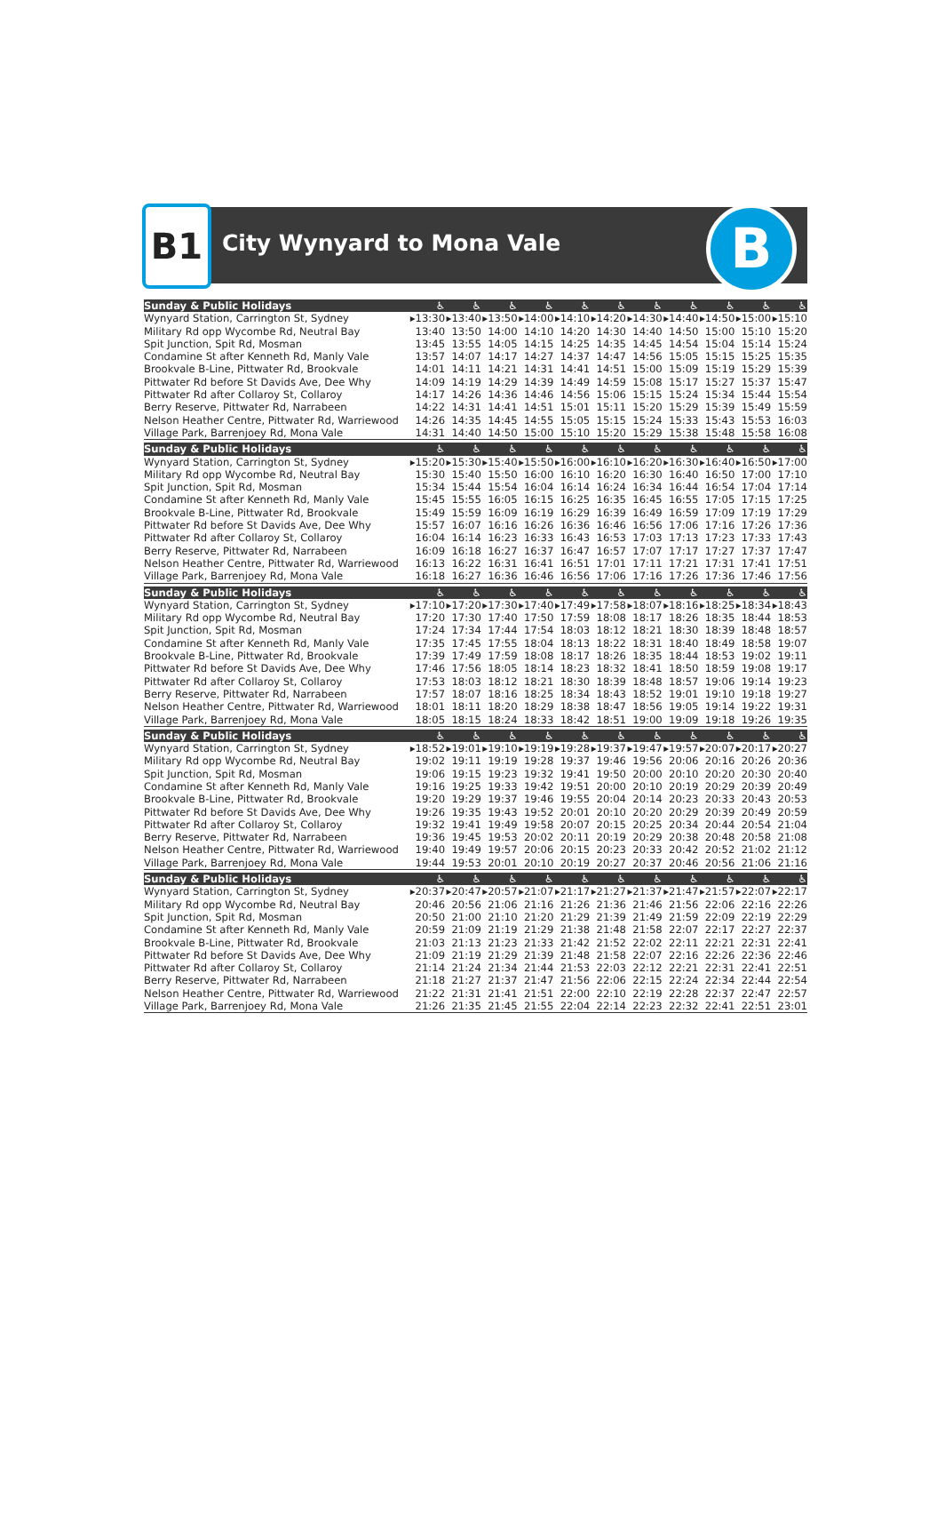B1 City Wynyard to Mona Vale B
| Sunday & Public Holidays | ♿ | ♿ | ♿ | ♿ | ♿ | ♿ | ♿ | ♿ | ♿ | ♿ | ♿ |
| --- | --- | --- | --- | --- | --- | --- | --- | --- | --- | --- | --- |
| Wynyard Station, Carrington St, Sydney | ▸13:30 | ▸13:40 | ▸13:50 | ▸14:00 | ▸14:10 | ▸14:20 | ▸14:30 | ▸14:40 | ▸14:50 | ▸15:00 | ▸15:10 |
| Military Rd opp Wycombe Rd, Neutral Bay | 13:40 | 13:50 | 14:00 | 14:10 | 14:20 | 14:30 | 14:40 | 14:50 | 15:00 | 15:10 | 15:20 |
| Spit Junction, Spit Rd, Mosman | 13:45 | 13:55 | 14:05 | 14:15 | 14:25 | 14:35 | 14:45 | 14:54 | 15:04 | 15:14 | 15:24 |
| Condamine St after Kenneth Rd, Manly Vale | 13:57 | 14:07 | 14:17 | 14:27 | 14:37 | 14:47 | 14:56 | 15:05 | 15:15 | 15:25 | 15:35 |
| Brookvale B-Line, Pittwater Rd, Brookvale | 14:01 | 14:11 | 14:21 | 14:31 | 14:41 | 14:51 | 15:00 | 15:09 | 15:19 | 15:29 | 15:39 |
| Pittwater Rd before St Davids Ave, Dee Why | 14:09 | 14:19 | 14:29 | 14:39 | 14:49 | 14:59 | 15:08 | 15:17 | 15:27 | 15:37 | 15:47 |
| Pittwater Rd after Collaroy St, Collaroy | 14:17 | 14:26 | 14:36 | 14:46 | 14:56 | 15:06 | 15:15 | 15:24 | 15:34 | 15:44 | 15:54 |
| Berry Reserve, Pittwater Rd, Narrabeen | 14:22 | 14:31 | 14:41 | 14:51 | 15:01 | 15:11 | 15:20 | 15:29 | 15:39 | 15:49 | 15:59 |
| Nelson Heather Centre, Pittwater Rd, Warriewood | 14:26 | 14:35 | 14:45 | 14:55 | 15:05 | 15:15 | 15:24 | 15:33 | 15:43 | 15:53 | 16:03 |
| Village Park, Barrenjoey Rd, Mona Vale | 14:31 | 14:40 | 14:50 | 15:00 | 15:10 | 15:20 | 15:29 | 15:38 | 15:48 | 15:58 | 16:08 |
| Sunday & Public Holidays | ♿ | ♿ | ♿ | ♿ | ♿ | ♿ | ♿ | ♿ | ♿ | ♿ | ♿ |
| Wynyard Station, Carrington St, Sydney | ▸15:20 | ▸15:30 | ▸15:40 | ▸15:50 | ▸16:00 | ▸16:10 | ▸16:20 | ▸16:30 | ▸16:40 | ▸16:50 | ▸17:00 |
| Military Rd opp Wycombe Rd, Neutral Bay | 15:30 | 15:40 | 15:50 | 16:00 | 16:10 | 16:20 | 16:30 | 16:40 | 16:50 | 17:00 | 17:10 |
| Spit Junction, Spit Rd, Mosman | 15:34 | 15:44 | 15:54 | 16:04 | 16:14 | 16:24 | 16:34 | 16:44 | 16:54 | 17:04 | 17:14 |
| Condamine St after Kenneth Rd, Manly Vale | 15:45 | 15:55 | 16:05 | 16:15 | 16:25 | 16:35 | 16:45 | 16:55 | 17:05 | 17:15 | 17:25 |
| Brookvale B-Line, Pittwater Rd, Brookvale | 15:49 | 15:59 | 16:09 | 16:19 | 16:29 | 16:39 | 16:49 | 16:59 | 17:09 | 17:19 | 17:29 |
| Pittwater Rd before St Davids Ave, Dee Why | 15:57 | 16:07 | 16:16 | 16:26 | 16:36 | 16:46 | 16:56 | 17:06 | 17:16 | 17:26 | 17:36 |
| Pittwater Rd after Collaroy St, Collaroy | 16:04 | 16:14 | 16:23 | 16:33 | 16:43 | 16:53 | 17:03 | 17:13 | 17:23 | 17:33 | 17:43 |
| Berry Reserve, Pittwater Rd, Narrabeen | 16:09 | 16:18 | 16:27 | 16:37 | 16:47 | 16:57 | 17:07 | 17:17 | 17:27 | 17:37 | 17:47 |
| Nelson Heather Centre, Pittwater Rd, Warriewood | 16:13 | 16:22 | 16:31 | 16:41 | 16:51 | 17:01 | 17:11 | 17:21 | 17:31 | 17:41 | 17:51 |
| Village Park, Barrenjoey Rd, Mona Vale | 16:18 | 16:27 | 16:36 | 16:46 | 16:56 | 17:06 | 17:16 | 17:26 | 17:36 | 17:46 | 17:56 |
| Sunday & Public Holidays | ♿ | ♿ | ♿ | ♿ | ♿ | ♿ | ♿ | ♿ | ♿ | ♿ | ♿ |
| Wynyard Station, Carrington St, Sydney | ▸17:10 | ▸17:20 | ▸17:30 | ▸17:40 | ▸17:49 | ▸17:58 | ▸18:07 | ▸18:16 | ▸18:25 | ▸18:34 | ▸18:43 |
| Military Rd opp Wycombe Rd, Neutral Bay | 17:20 | 17:30 | 17:40 | 17:50 | 17:59 | 18:08 | 18:17 | 18:26 | 18:35 | 18:44 | 18:53 |
| Spit Junction, Spit Rd, Mosman | 17:24 | 17:34 | 17:44 | 17:54 | 18:03 | 18:12 | 18:21 | 18:30 | 18:39 | 18:48 | 18:57 |
| Condamine St after Kenneth Rd, Manly Vale | 17:35 | 17:45 | 17:55 | 18:04 | 18:13 | 18:22 | 18:31 | 18:40 | 18:49 | 18:58 | 19:07 |
| Brookvale B-Line, Pittwater Rd, Brookvale | 17:39 | 17:49 | 17:59 | 18:08 | 18:17 | 18:26 | 18:35 | 18:44 | 18:53 | 19:02 | 19:11 |
| Pittwater Rd before St Davids Ave, Dee Why | 17:46 | 17:56 | 18:05 | 18:14 | 18:23 | 18:32 | 18:41 | 18:50 | 18:59 | 19:08 | 19:17 |
| Pittwater Rd after Collaroy St, Collaroy | 17:53 | 18:03 | 18:12 | 18:21 | 18:30 | 18:39 | 18:48 | 18:57 | 19:06 | 19:14 | 19:23 |
| Berry Reserve, Pittwater Rd, Narrabeen | 17:57 | 18:07 | 18:16 | 18:25 | 18:34 | 18:43 | 18:52 | 19:01 | 19:10 | 19:18 | 19:27 |
| Nelson Heather Centre, Pittwater Rd, Warriewood | 18:01 | 18:11 | 18:20 | 18:29 | 18:38 | 18:47 | 18:56 | 19:05 | 19:14 | 19:22 | 19:31 |
| Village Park, Barrenjoey Rd, Mona Vale | 18:05 | 18:15 | 18:24 | 18:33 | 18:42 | 18:51 | 19:00 | 19:09 | 19:18 | 19:26 | 19:35 |
| Sunday & Public Holidays | ♿ | ♿ | ♿ | ♿ | ♿ | ♿ | ♿ | ♿ | ♿ | ♿ | ♿ |
| Wynyard Station, Carrington St, Sydney | ▸18:52 | ▸19:01 | ▸19:10 | ▸19:19 | ▸19:28 | ▸19:37 | ▸19:47 | ▸19:57 | ▸20:07 | ▸20:17 | ▸20:27 |
| Military Rd opp Wycombe Rd, Neutral Bay | 19:02 | 19:11 | 19:19 | 19:28 | 19:37 | 19:46 | 19:56 | 20:06 | 20:16 | 20:26 | 20:36 |
| Spit Junction, Spit Rd, Mosman | 19:06 | 19:15 | 19:23 | 19:32 | 19:41 | 19:50 | 20:00 | 20:10 | 20:20 | 20:30 | 20:40 |
| Condamine St after Kenneth Rd, Manly Vale | 19:16 | 19:25 | 19:33 | 19:42 | 19:51 | 20:00 | 20:10 | 20:19 | 20:29 | 20:39 | 20:49 |
| Brookvale B-Line, Pittwater Rd, Brookvale | 19:20 | 19:29 | 19:37 | 19:46 | 19:55 | 20:04 | 20:14 | 20:23 | 20:33 | 20:43 | 20:53 |
| Pittwater Rd before St Davids Ave, Dee Why | 19:26 | 19:35 | 19:43 | 19:52 | 20:01 | 20:10 | 20:20 | 20:29 | 20:39 | 20:49 | 20:59 |
| Pittwater Rd after Collaroy St, Collaroy | 19:32 | 19:41 | 19:49 | 19:58 | 20:07 | 20:15 | 20:25 | 20:34 | 20:44 | 20:54 | 21:04 |
| Berry Reserve, Pittwater Rd, Narrabeen | 19:36 | 19:45 | 19:53 | 20:02 | 20:11 | 20:19 | 20:29 | 20:38 | 20:48 | 20:58 | 21:08 |
| Nelson Heather Centre, Pittwater Rd, Warriewood | 19:40 | 19:49 | 19:57 | 20:06 | 20:15 | 20:23 | 20:33 | 20:42 | 20:52 | 21:02 | 21:12 |
| Village Park, Barrenjoey Rd, Mona Vale | 19:44 | 19:53 | 20:01 | 20:10 | 20:19 | 20:27 | 20:37 | 20:46 | 20:56 | 21:06 | 21:16 |
| Sunday & Public Holidays | ♿ | ♿ | ♿ | ♿ | ♿ | ♿ | ♿ | ♿ | ♿ | ♿ | ♿ |
| Wynyard Station, Carrington St, Sydney | ▸20:37 | ▸20:47 | ▸20:57 | ▸21:07 | ▸21:17 | ▸21:27 | ▸21:37 | ▸21:47 | ▸21:57 | ▸22:07 | ▸22:17 |
| Military Rd opp Wycombe Rd, Neutral Bay | 20:46 | 20:56 | 21:06 | 21:16 | 21:26 | 21:36 | 21:46 | 21:56 | 22:06 | 22:16 | 22:26 |
| Spit Junction, Spit Rd, Mosman | 20:50 | 21:00 | 21:10 | 21:20 | 21:29 | 21:39 | 21:49 | 21:59 | 22:09 | 22:19 | 22:29 |
| Condamine St after Kenneth Rd, Manly Vale | 20:59 | 21:09 | 21:19 | 21:29 | 21:38 | 21:48 | 21:58 | 22:07 | 22:17 | 22:27 | 22:37 |
| Brookvale B-Line, Pittwater Rd, Brookvale | 21:03 | 21:13 | 21:23 | 21:33 | 21:42 | 21:52 | 22:02 | 22:11 | 22:21 | 22:31 | 22:41 |
| Pittwater Rd before St Davids Ave, Dee Why | 21:09 | 21:19 | 21:29 | 21:39 | 21:48 | 21:58 | 22:07 | 22:16 | 22:26 | 22:36 | 22:46 |
| Pittwater Rd after Collaroy St, Collaroy | 21:14 | 21:24 | 21:34 | 21:44 | 21:53 | 22:03 | 22:12 | 22:21 | 22:31 | 22:41 | 22:51 |
| Berry Reserve, Pittwater Rd, Narrabeen | 21:18 | 21:27 | 21:37 | 21:47 | 21:56 | 22:06 | 22:15 | 22:24 | 22:34 | 22:44 | 22:54 |
| Nelson Heather Centre, Pittwater Rd, Warriewood | 21:22 | 21:31 | 21:41 | 21:51 | 22:00 | 22:10 | 22:19 | 22:28 | 22:37 | 22:47 | 22:57 |
| Village Park, Barrenjoey Rd, Mona Vale | 21:26 | 21:35 | 21:45 | 21:55 | 22:04 | 22:14 | 22:23 | 22:32 | 22:41 | 22:51 | 23:01 |